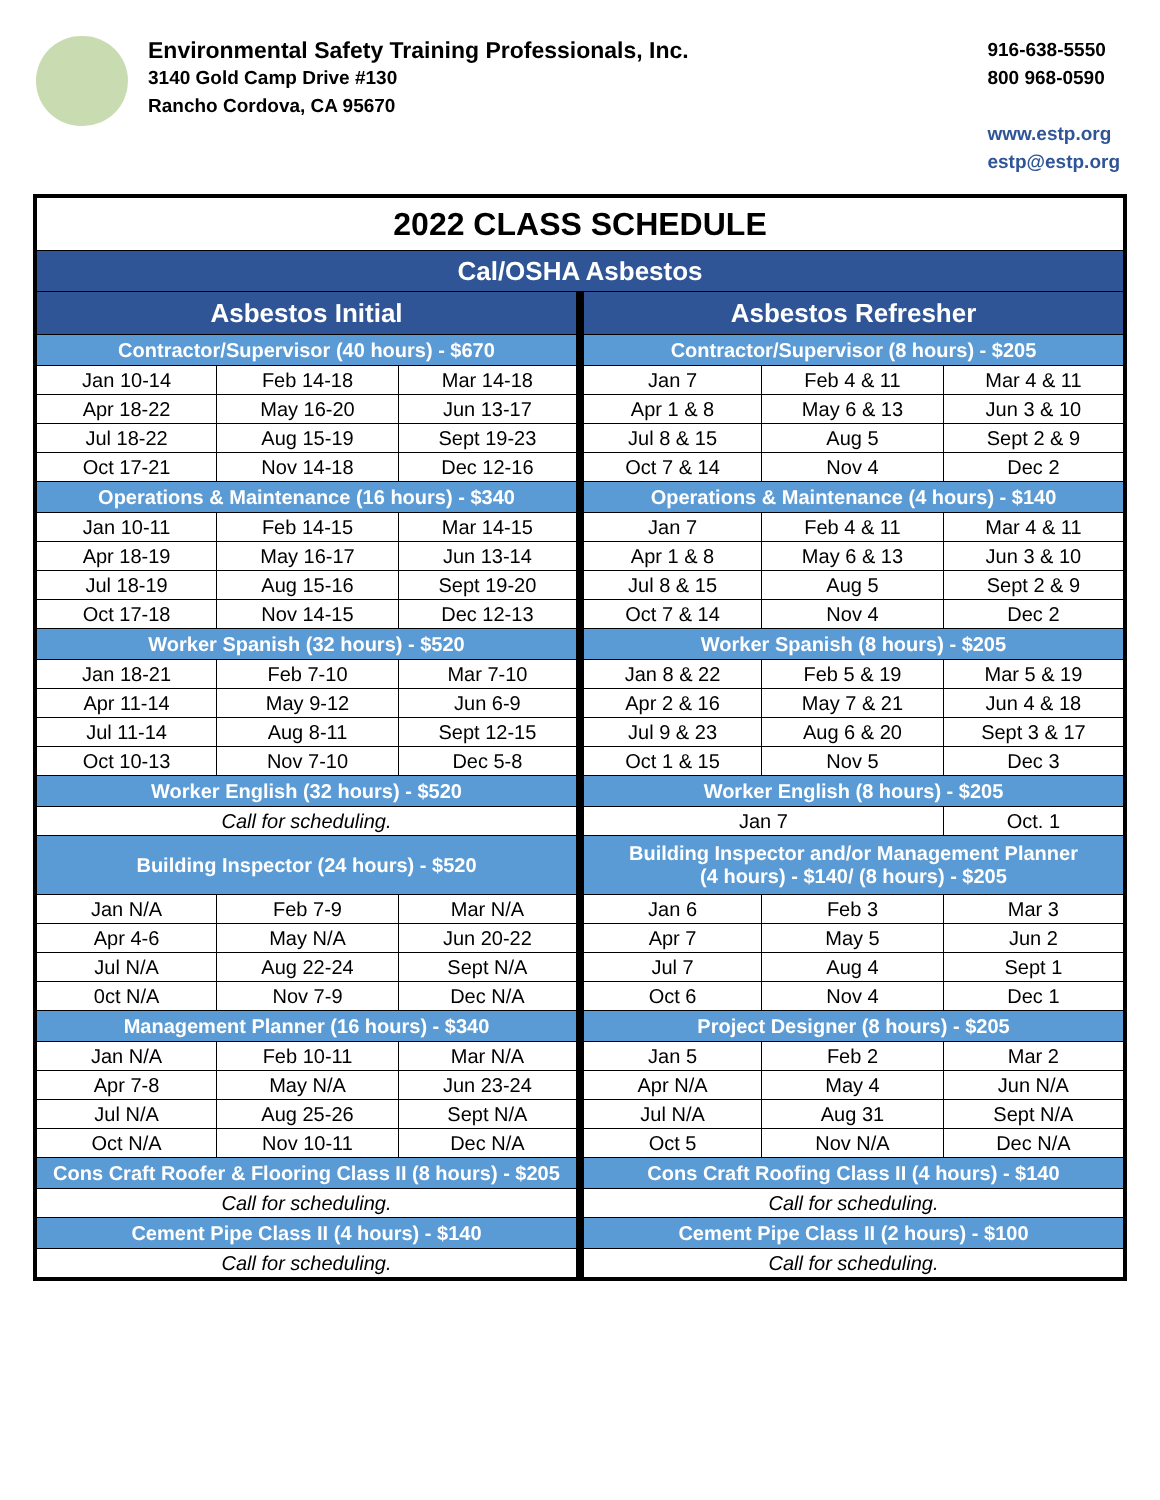Environmental Safety Training Professionals, Inc.
3140 Gold Camp Drive #130
Rancho Cordova, CA 95670
916-638-5550
800 968-0590
www.estp.org
estp@estp.org
| 2022 CLASS SCHEDULE | | | | | |
| Cal/OSHA Asbestos | | | | | |
| Asbestos Initial | | | Asbestos Refresher | | |
| Contractor/Supervisor (40 hours) - $670 | | | Contractor/Supervisor (8 hours) - $205 | | |
| Jan 10-14 | Feb 14-18 | Mar 14-18 | Jan 7 | Feb 4 & 11 | Mar 4 & 11 |
| Apr 18-22 | May 16-20 | Jun 13-17 | Apr 1 & 8 | May 6 & 13 | Jun 3 & 10 |
| Jul 18-22 | Aug 15-19 | Sept 19-23 | Jul 8 & 15 | Aug 5 | Sept 2 & 9 |
| Oct 17-21 | Nov 14-18 | Dec 12-16 | Oct 7 & 14 | Nov 4 | Dec 2 |
| Operations & Maintenance (16 hours) - $340 | | | Operations & Maintenance (4 hours) - $140 | | |
| Jan 10-11 | Feb 14-15 | Mar 14-15 | Jan 7 | Feb 4 & 11 | Mar 4 & 11 |
| Apr 18-19 | May 16-17 | Jun 13-14 | Apr 1 & 8 | May 6 & 13 | Jun 3 & 10 |
| Jul 18-19 | Aug 15-16 | Sept 19-20 | Jul 8 & 15 | Aug 5 | Sept 2 & 9 |
| Oct 17-18 | Nov 14-15 | Dec 12-13 | Oct 7 & 14 | Nov 4 | Dec 2 |
| Worker Spanish (32 hours) - $520 | | | Worker Spanish (8 hours) - $205 | | |
| Jan 18-21 | Feb 7-10 | Mar 7-10 | Jan 8 & 22 | Feb 5 & 19 | Mar 5 & 19 |
| Apr 11-14 | May 9-12 | Jun 6-9 | Apr 2 & 16 | May 7 & 21 | Jun 4 & 18 |
| Jul 11-14 | Aug 8-11 | Sept 12-15 | Jul 9 & 23 | Aug 6 & 20 | Sept 3 & 17 |
| Oct 10-13 | Nov 7-10 | Dec 5-8 | Oct 1 & 15 | Nov 5 | Dec 3 |
| Worker English (32 hours) - $520 | | | Worker English (8 hours) - $205 | | |
| Call for scheduling. | | | Jan 7 | | Oct. 1 |
| Building Inspector (24 hours) - $520 | | | Building Inspector and/or Management Planner (4 hours) - $140/ (8 hours) - $205 | | |
| Jan N/A | Feb 7-9 | Mar N/A | Jan 6 | Feb 3 | Mar 3 |
| Apr 4-6 | May N/A | Jun 20-22 | Apr 7 | May 5 | Jun 2 |
| Jul N/A | Aug 22-24 | Sept N/A | Jul 7 | Aug 4 | Sept 1 |
| 0ct N/A | Nov 7-9 | Dec N/A | Oct 6 | Nov 4 | Dec 1 |
| Management Planner (16 hours) - $340 | | | Project Designer (8 hours) - $205 | | |
| Jan N/A | Feb 10-11 | Mar N/A | Jan 5 | Feb 2 | Mar 2 |
| Apr 7-8 | May N/A | Jun 23-24 | Apr N/A | May 4 | Jun N/A |
| Jul N/A | Aug 25-26 | Sept N/A | Jul N/A | Aug 31 | Sept N/A |
| Oct N/A | Nov 10-11 | Dec N/A | Oct 5 | Nov N/A | Dec N/A |
| Cons Craft Roofer & Flooring Class II (8 hours) - $205 | | | Cons Craft Roofing Class II (4 hours) - $140 | | |
| Call for scheduling. | | | Call for scheduling. | | |
| Cement Pipe Class II (4 hours) - $140 | | | Cement Pipe Class II (2 hours) - $100 | | |
| Call for scheduling. | | | Call for scheduling. | | |